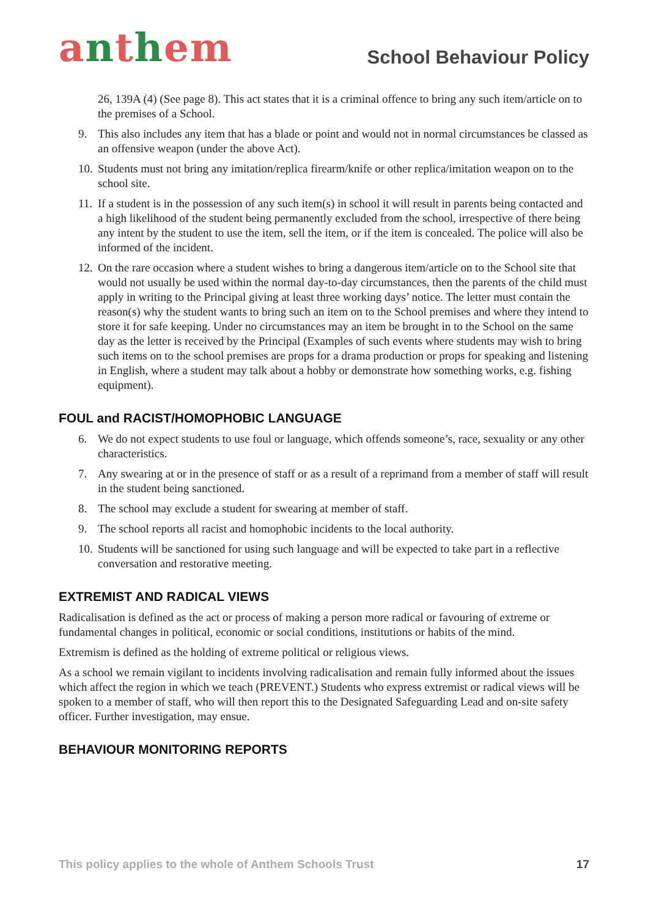anthem
School Behaviour Policy
26, 139A (4) (See page 8). This act states that it is a criminal offence to bring any such item/article on to the premises of a School.
9. This also includes any item that has a blade or point and would not in normal circumstances be classed as an offensive weapon (under the above Act).
10.
Students must not bring any imitation/replica firearm/knife or other replica/imitation weapon on to the school site.
11.
If a student is in the possession of any such item(s) in school it will result in parents being contacted and a high likelihood of the student being permanently excluded from the school, irrespective of there being any intent by the student to use the item, sell the item, or if the item is concealed. The police will also be informed of the incident.
12.
On the rare occasion where a student wishes to bring a dangerous item/article on to the School site that would not usually be used within the normal day-to-day circumstances, then the parents of the child must apply in writing to the Principal giving at least three working days’ notice. The letter must contain the reason(s) why the student wants to bring such an item on to the School premises and where they intend to store it for safe keeping. Under no circumstances may an item be brought in to the School on the same day as the letter is received by the Principal (Examples of such events where students may wish to bring such items on to the school premises are props for a drama production or props for speaking and listening in English, where a student may talk about a hobby or demonstrate how something works, e.g. fishing equipment).
FOUL and RACIST/HOMOPHOBIC LANGUAGE
6. We do not expect students to use foul or language, which offends someone’s, race, sexuality or any other characteristics.
7. Any swearing at or in the presence of staff or as a result of a reprimand from a member of staff will result in the student being sanctioned.
8. The school may exclude a student for swearing at member of staff.
9. The school reports all racist and homophobic incidents to the local authority.
10.
Students will be sanctioned for using such language and will be expected to take part in a reflective conversation and restorative meeting.
EXTREMIST AND RADICAL VIEWS
Radicalisation is defined as the act or process of making a person more radical or favouring of extreme or fundamental changes in political, economic or social conditions, institutions or habits of the mind.
Extremism is defined as the holding of extreme political or religious views.
As a school we remain vigilant to incidents involving radicalisation and remain fully informed about the issues which affect the region in which we teach (PREVENT.) Students who express extremist or radical views will be spoken to a member of staff, who will then report this to the Designated Safeguarding Lead and on-site safety officer. Further investigation, may ensue.
BEHAVIOUR MONITORING REPORTS
This policy applies to the whole of Anthem Schools Trust 17